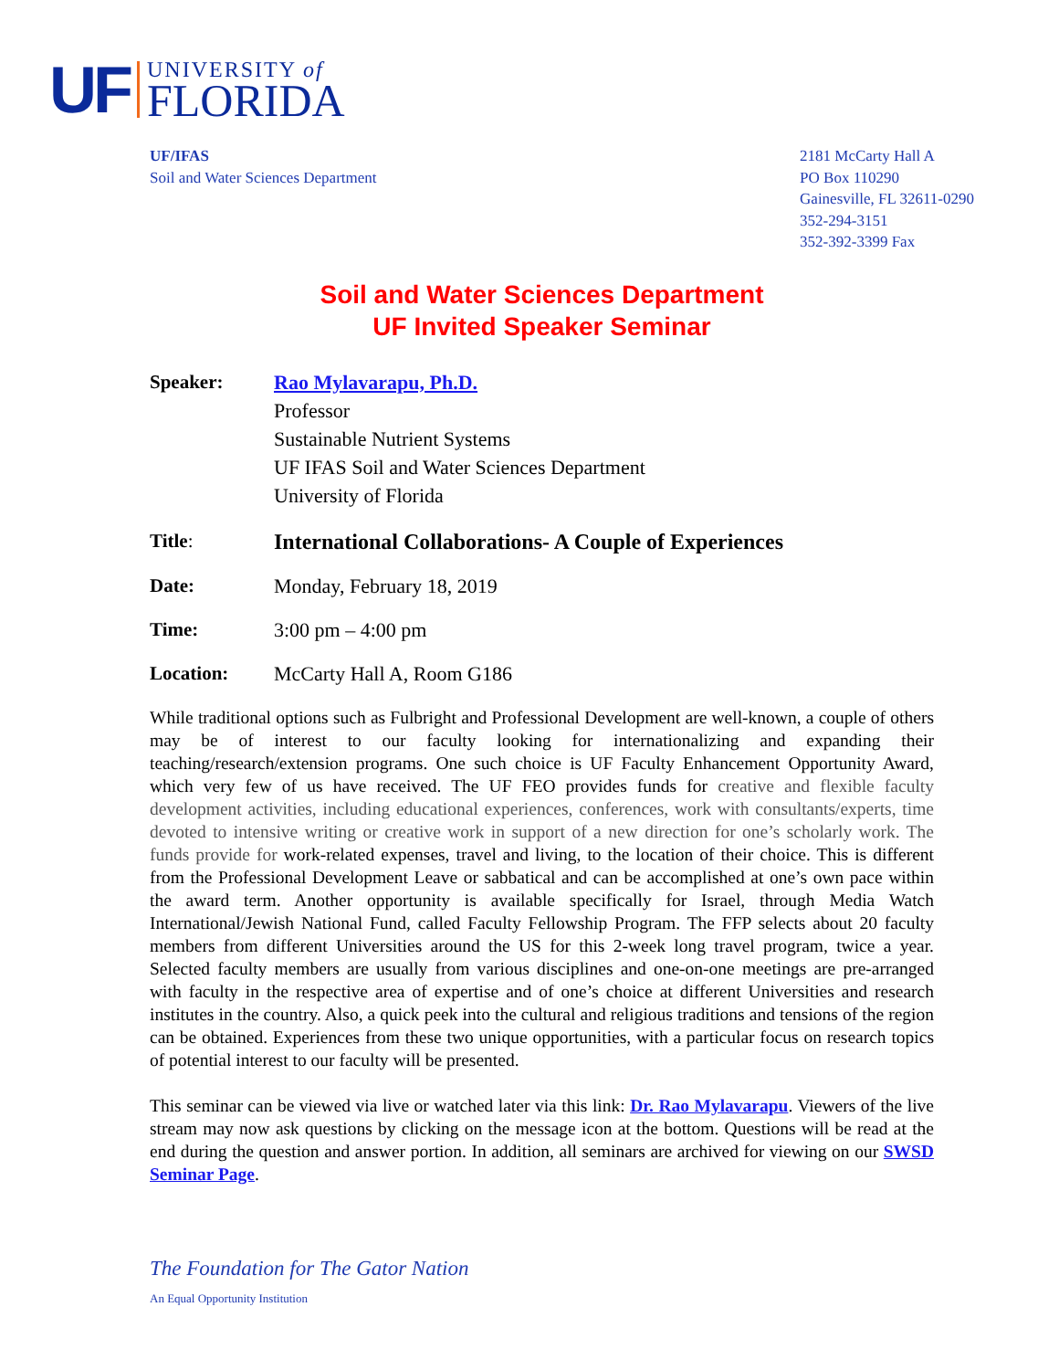UF
UNIVERSITY of
FLORIDA
UF/IFAS
Soil and Water Sciences Department
2181 McCarty Hall A
PO Box 110290
Gainesville, FL 32611-0290
352-294-3151
352-392-3399 Fax
Soil and Water Sciences Department
UF Invited Speaker Seminar
Speaker: Rao Mylavarapu, Ph.D.
Professor
Sustainable Nutrient Systems
UF IFAS Soil and Water Sciences Department
University of Florida
Title: International Collaborations- A Couple of Experiences
Date: Monday, February 18, 2019
Time: 3:00 pm – 4:00 pm
Location: McCarty Hall A, Room G186
While traditional options such as Fulbright and Professional Development are well-known, a couple of others may be of interest to our faculty looking for internationalizing and expanding their teaching/research/extension programs. One such choice is UF Faculty Enhancement Opportunity Award, which very few of us have received. The UF FEO provides funds for creative and flexible faculty development activities, including educational experiences, conferences, work with consultants/experts, time devoted to intensive writing or creative work in support of a new direction for one’s scholarly work. The funds provide for work-related expenses, travel and living, to the location of their choice. This is different from the Professional Development Leave or sabbatical and can be accomplished at one’s own pace within the award term. Another opportunity is available specifically for Israel, through Media Watch International/Jewish National Fund, called Faculty Fellowship Program. The FFP selects about 20 faculty members from different Universities around the US for this 2-week long travel program, twice a year. Selected faculty members are usually from various disciplines and one-on-one meetings are pre-arranged with faculty in the respective area of expertise and of one’s choice at different Universities and research institutes in the country. Also, a quick peek into the cultural and religious traditions and tensions of the region can be obtained. Experiences from these two unique opportunities, with a particular focus on research topics of potential interest to our faculty will be presented.
This seminar can be viewed via live or watched later via this link: Dr. Rao Mylavarapu. Viewers of the live stream may now ask questions by clicking on the message icon at the bottom. Questions will be read at the end during the question and answer portion. In addition, all seminars are archived for viewing on our SWSD Seminar Page.
The Foundation for The Gator Nation
An Equal Opportunity Institution